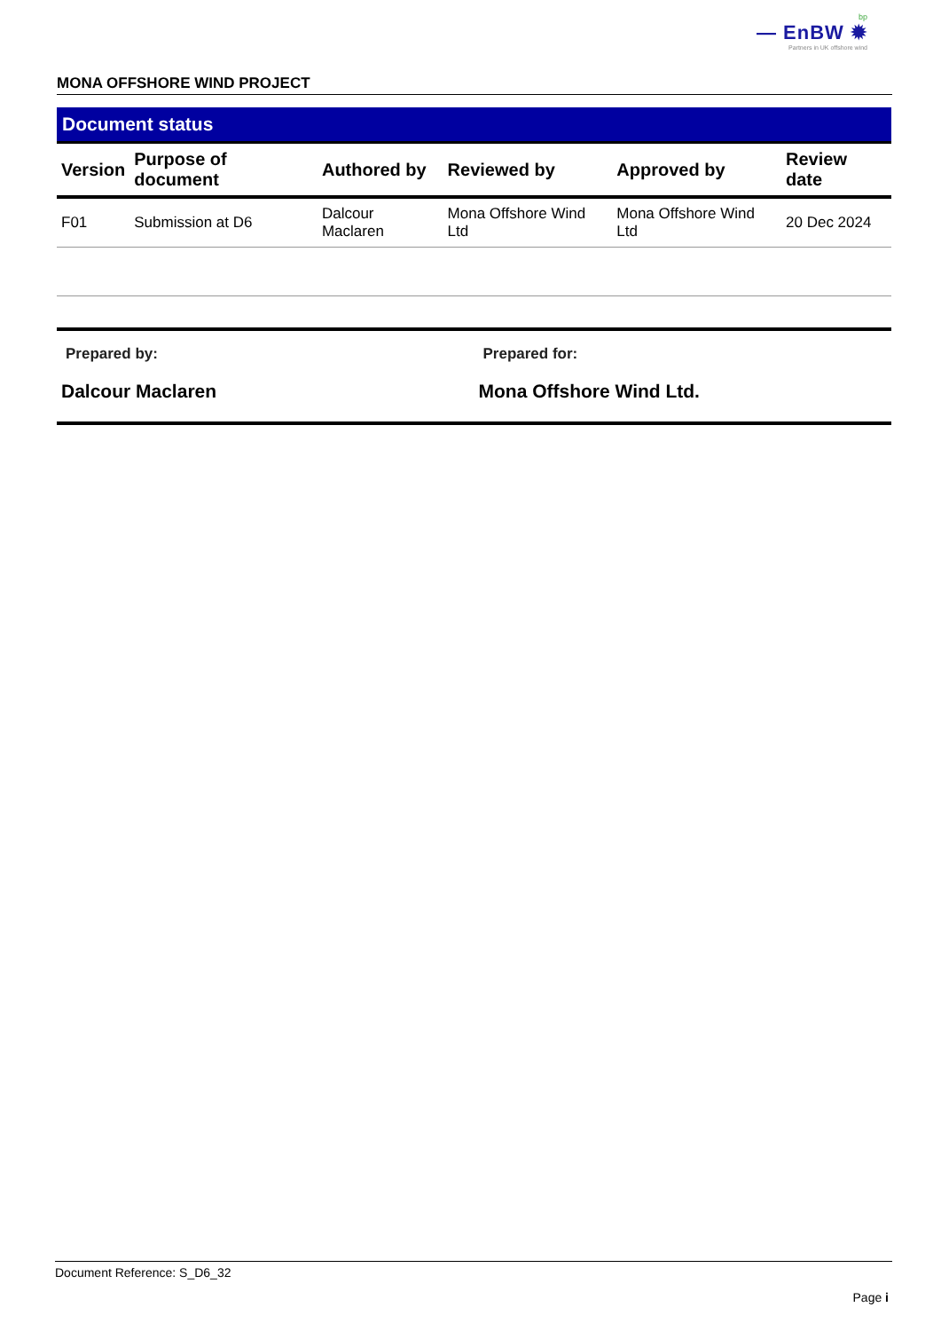bp
— EnBW ✹
Partners in UK offshore wind
MONA OFFSHORE WIND PROJECT
Document status
| Version | Purpose of document | Authored by | Reviewed by | Approved by | Review date |
| --- | --- | --- | --- | --- | --- |
| F01 | Submission at D6 | Dalcour Maclaren | Mona Offshore Wind Ltd | Mona Offshore Wind Ltd | 20 Dec 2024 |
Prepared by:
Dalcour Maclaren
Prepared for:
Mona Offshore Wind Ltd.
Document Reference: S_D6_32
Page i